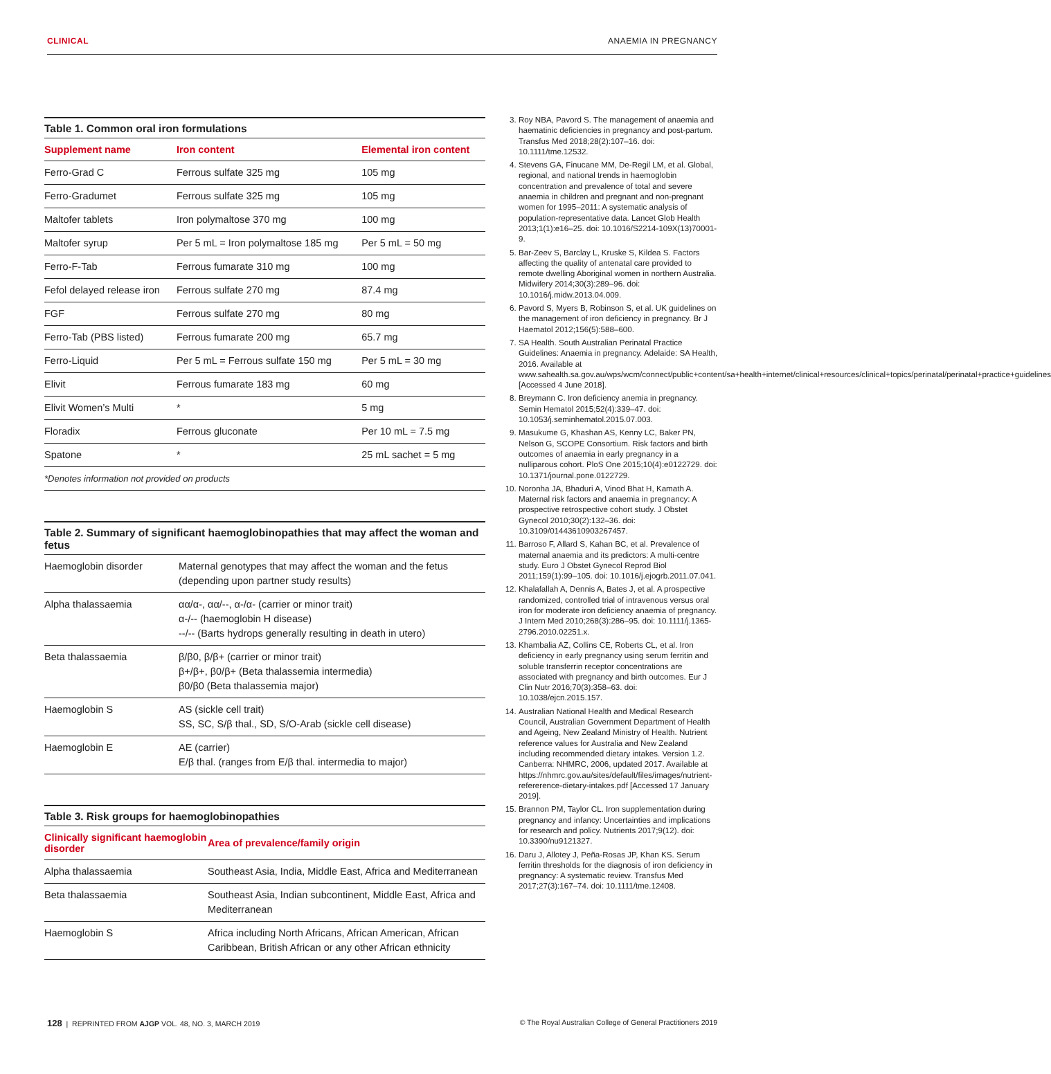CLINICAL ANAEMIA IN PREGNANCY
Table 1. Common oral iron formulations
| Supplement name | Iron content | Elemental iron content |
| --- | --- | --- |
| Ferro-Grad C | Ferrous sulfate 325 mg | 105 mg |
| Ferro-Gradumet | Ferrous sulfate 325 mg | 105 mg |
| Maltofer tablets | Iron polymaltose 370 mg | 100 mg |
| Maltofer syrup | Per 5 mL = Iron polymaltose 185 mg | Per 5 mL = 50 mg |
| Ferro-F-Tab | Ferrous fumarate 310 mg | 100 mg |
| Fefol delayed release iron | Ferrous sulfate 270 mg | 87.4 mg |
| FGF | Ferrous sulfate 270 mg | 80 mg |
| Ferro-Tab (PBS listed) | Ferrous fumarate 200 mg | 65.7 mg |
| Ferro-Liquid | Per 5 mL = Ferrous sulfate 150 mg | Per 5 mL = 30 mg |
| Elivit | Ferrous fumarate 183 mg | 60 mg |
| Elivit Women’s Multi | * | 5 mg |
| Floradix | Ferrous gluconate | Per 10 mL = 7.5 mg |
| Spatone | * | 25 mL sachet = 5 mg |
| *Denotes information not provided on products | | |
Table 2. Summary of significant haemoglobinopathies that may affect the woman and fetus
| Haemoglobin disorder | Maternal genotypes that may affect the woman and the fetus (depending upon partner study results) |
| Alpha thalassaemia | αα/α-, αα/--, α-/α- (carrier or minor trait) α-/-- (haemoglobin H disease) --/-- (Barts hydrops generally resulting in death in utero) |
| Beta thalassaemia | β/β0, β/β+ (carrier or minor trait) β+/β+, β0/β+ (Beta thalassemia intermedia) β0/β0 (Beta thalassemia major) |
| Haemoglobin S | AS (sickle cell trait) SS, SC, S/β thal., SD, S/O-Arab (sickle cell disease) |
| Haemoglobin E | AE (carrier) E/β thal. (ranges from E/β thal. intermedia to major) |
Table 3. Risk groups for haemoglobinopathies
| Clinically significant haemoglobin disorder | Area of prevalence/family origin |
| --- | --- |
| Alpha thalassaemia | Southeast Asia, India, Middle East, Africa and Mediterranean |
| Beta thalassaemia | Southeast Asia, Indian subcontinent, Middle East, Africa and Mediterranean |
| Haemoglobin S | Africa including North Africans, African American, African Caribbean, British African or any other African ethnicity |
3. Roy NBA, Pavord S. The management of anaemia and haematinic deficiencies in pregnancy and post-partum. Transfus Med 2018;28(2):107–16. doi: 10.1111/tme.12532.
4. Stevens GA, Finucane MM, De-Regil LM, et al. Global, regional, and national trends in haemoglobin concentration and prevalence of total and severe anaemia in children and pregnant and non-pregnant women for 1995–2011: A systematic analysis of population-representative data. Lancet Glob Health 2013;1(1):e16–25. doi: 10.1016/S2214-109X(13)70001-9.
5. Bar-Zeev S, Barclay L, Kruske S, Kildea S. Factors affecting the quality of antenatal care provided to remote dwelling Aboriginal women in northern Australia. Midwifery 2014;30(3):289–96. doi: 10.1016/j.midw.2013.04.009.
6. Pavord S, Myers B, Robinson S, et al. UK guidelines on the management of iron deficiency in pregnancy. Br J Haematol 2012;156(5):588–600.
7. SA Health. South Australian Perinatal Practice Guidelines: Anaemia in pregnancy. Adelaide: SA Health, 2016. Available at www.sahealth.sa.gov.au/wps/wcm/connect/public+content/sa+health+internet/clinical+resources/clinical+topics/perinatal/perinatal+practice+guidelines [Accessed 4 June 2018].
8. Breymann C. Iron deficiency anemia in pregnancy. Semin Hematol 2015;52(4):339–47. doi: 10.1053/j.seminhematol.2015.07.003.
9. Masukume G, Khashan AS, Kenny LC, Baker PN, Nelson G, SCOPE Consortium. Risk factors and birth outcomes of anaemia in early pregnancy in a nulliparous cohort. PloS One 2015;10(4):e0122729. doi: 10.1371/journal.pone.0122729.
10. Noronha JA, Bhaduri A, Vinod Bhat H, Kamath A. Maternal risk factors and anaemia in pregnancy: A prospective retrospective cohort study. J Obstet Gynecol 2010;30(2):132–36. doi: 10.3109/01443610903267457.
11. Barroso F, Allard S, Kahan BC, et al. Prevalence of maternal anaemia and its predictors: A multi-centre study. Euro J Obstet Gynecol Reprod Biol 2011;159(1):99–105. doi: 10.1016/j.ejogrb.2011.07.041.
12. Khalafallah A, Dennis A, Bates J, et al. A prospective randomized, controlled trial of intravenous versus oral iron for moderate iron deficiency anaemia of pregnancy. J Intern Med 2010;268(3):286–95. doi: 10.1111/j.1365-2796.2010.02251.x.
13. Khambalia AZ, Collins CE, Roberts CL, et al. Iron deficiency in early pregnancy using serum ferritin and soluble transferrin receptor concentrations are associated with pregnancy and birth outcomes. Eur J Clin Nutr 2016;70(3):358–63. doi: 10.1038/ejcn.2015.157.
14. Australian National Health and Medical Research Council, Australian Government Department of Health and Ageing, New Zealand Ministry of Health. Nutrient reference values for Australia and New Zealand including recommended dietary intakes. Version 1.2. Canberra: NHMRC, 2006, updated 2017. Available at https://nhmrc.gov.au/sites/default/files/images/nutrient-refererence-dietary-intakes.pdf [Accessed 17 January 2019].
15. Brannon PM, Taylor CL. Iron supplementation during pregnancy and infancy: Uncertainties and implications for research and policy. Nutrients 2017;9(12). doi: 10.3390/nu9121327.
16. Daru J, Allotey J, Peña-Rosas JP, Khan KS. Serum ferritin thresholds for the diagnosis of iron deficiency in pregnancy: A systematic review. Transfus Med 2017;27(3):167–74. doi: 10.1111/tme.12408.
128 | REPRINTED FROM AJGP VOL. 48, NO. 3, MARCH 2019 © The Royal Australian College of General Practitioners 2019